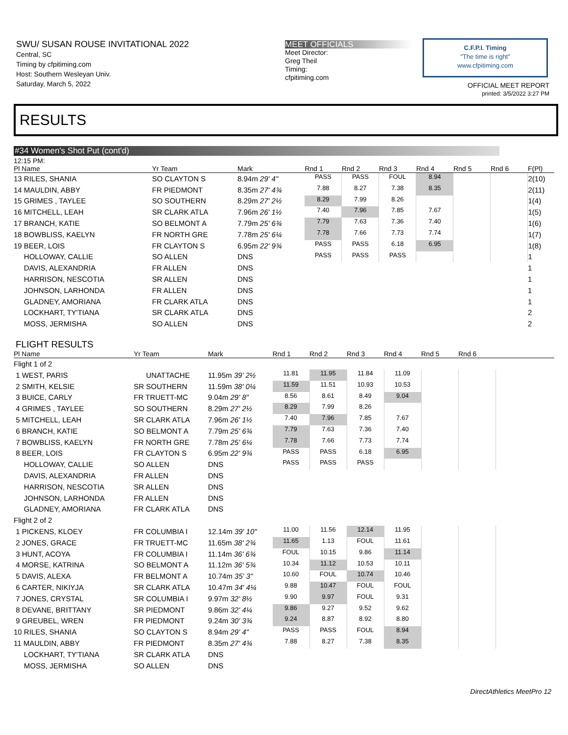SWU/ SUSAN ROUSE INVITATIONAL 2022
Central, SC
Timing by cfpitiming.com
Host: Southern Wesleyan Univ.
Saturday, March 5, 2022
MEET OFFICIALS
Meet Director:
Greg Theil
Timing:
cfpitiming.com
C.F.P.I. Timing
"The time is right"
www.cfpitiming.com
OFFICIAL MEET REPORT
printed: 3/5/2022 3:27 PM
RESULTS
#34 Women's Shot Put (cont'd)
12:15 PM:
| Pl Name | Yr Team | Mark | Rnd 1 | Rnd 2 | Rnd 3 | Rnd 4 | Rnd 5 | Rnd 6 | F(Pl) |
| --- | --- | --- | --- | --- | --- | --- | --- | --- | --- |
| 13 RILES, SHANIA | SO CLAYTON S | 8.94m 29' 4" | PASS | PASS | FOUL | 8.94 | | | 2(10) |
| 14 MAULDIN, ABBY | FR PIEDMONT | 8.35m 27' 4¾ | 7.88 | 8.27 | 7.38 | 8.35 | | | 2(11) |
| 15 GRIMES , TAYLEE | SO SOUTHERN | 8.29m 27' 2½ | 8.29 | 7.99 | 8.26 | | | | 1(4) |
| 16 MITCHELL, LEAH | SR CLARK ATLA | 7.96m 26' 1½ | 7.40 | 7.96 | 7.85 | 7.67 | | | 1(5) |
| 17 BRANCH, KATIE | SO BELMONT A | 7.79m 25' 6¾ | 7.79 | 7.63 | 7.36 | 7.40 | | | 1(6) |
| 18 BOWBLISS, KAELYN | FR NORTH GRE | 7.78m 25' 6¼ | 7.78 | 7.66 | 7.73 | 7.74 | | | 1(7) |
| 19 BEER, LOIS | FR CLAYTON S | 6.95m 22' 9¾ | PASS | PASS | 6.18 | 6.95 | | | 1(8) |
| HOLLOWAY, CALLIE | SO ALLEN | DNS | PASS | PASS | PASS | | | | 1 |
| DAVIS, ALEXANDRIA | FR ALLEN | DNS | | | | | | | 1 |
| HARRISON, NESCOTIA | SR ALLEN | DNS | | | | | | | 1 |
| JOHNSON, LARHONDA | FR ALLEN | DNS | | | | | | | 1 |
| GLADNEY, AMORIANA | FR CLARK ATLA | DNS | | | | | | | 1 |
| LOCKHART, TY'TIANA | SR CLARK ATLA | DNS | | | | | | | 2 |
| MOSS, JERMISHA | SO ALLEN | DNS | | | | | | | 2 |
FLIGHT RESULTS
| Pl Name | Yr Team | Mark | Rnd 1 | Rnd 2 | Rnd 3 | Rnd 4 | Rnd 5 | Rnd 6 | |
| --- | --- | --- | --- | --- | --- | --- | --- | --- | --- |
| Flight 1 of 2 | | | | | | | | | |
| 1 WEST, PARIS | UNATTACHE | 11.95m 39' 2½ | 11.81 | 11.95 | 11.84 | 11.09 | | | |
| 2 SMITH, KELSIE | SR SOUTHERN | 11.59m 38' 0¼ | 11.59 | 11.51 | 10.93 | 10.53 | | | |
| 3 BUICE, CARLY | FR TRUETT-MC | 9.04m 29' 8" | 8.56 | 8.61 | 8.49 | 9.04 | | | |
| 4 GRIMES , TAYLEE | SO SOUTHERN | 8.29m 27' 2½ | 8.29 | 7.99 | 8.26 | | | | |
| 5 MITCHELL, LEAH | SR CLARK ATLA | 7.96m 26' 1½ | 7.40 | 7.96 | 7.85 | 7.67 | | | |
| 6 BRANCH, KATIE | SO BELMONT A | 7.79m 25' 6¾ | 7.79 | 7.63 | 7.36 | 7.40 | | | |
| 7 BOWBLISS, KAELYN | FR NORTH GRE | 7.78m 25' 6¼ | 7.78 | 7.66 | 7.73 | 7.74 | | | |
| 8 BEER, LOIS | FR CLAYTON S | 6.95m 22' 9¾ | PASS | PASS | 6.18 | 6.95 | | | |
| HOLLOWAY, CALLIE | SO ALLEN | DNS | PASS | PASS | PASS | | | | |
| DAVIS, ALEXANDRIA | FR ALLEN | DNS | | | | | | | |
| HARRISON, NESCOTIA | SR ALLEN | DNS | | | | | | | |
| JOHNSON, LARHONDA | FR ALLEN | DNS | | | | | | | |
| GLADNEY, AMORIANA | FR CLARK ATLA | DNS | | | | | | | |
| Flight 2 of 2 | | | | | | | | | |
| 1 PICKENS, KLOEY | FR COLUMBIA I | 12.14m 39' 10" | 11.00 | 11.56 | 12.14 | 11.95 | | | |
| 2 JONES, GRACE | FR TRUETT-MC | 11.65m 38' 2¾ | 11.65 | 1.13 | FOUL | 11.61 | | | |
| 3 HUNT, ACOYA | FR COLUMBIA I | 11.14m 36' 6¾ | FOUL | 10.15 | 9.86 | 11.14 | | | |
| 4 MORSE, KATRINA | SO BELMONT A | 11.12m 36' 5¾ | 10.34 | 11.12 | 10.53 | 10.11 | | | |
| 5 DAVIS, ALEXA | FR BELMONT A | 10.74m 35' 3" | 10.60 | FOUL | 10.74 | 10.46 | | | |
| 6 CARTER, NIKIYJA | SR CLARK ATLA | 10.47m 34' 4¼ | 9.88 | 10.47 | FOUL | FOUL | | | |
| 7 JONES, CRYSTAL | SR COLUMBIA I | 9.97m 32' 8½ | 9.90 | 9.97 | FOUL | 9.31 | | | |
| 8 DEVANE, BRITTANY | SR PIEDMONT | 9.86m 32' 4¼ | 9.86 | 9.27 | 9.52 | 9.62 | | | |
| 9 GREUBEL, WREN | FR PIEDMONT | 9.24m 30' 3¾ | 9.24 | 8.87 | 8.92 | 8.80 | | | |
| 10 RILES, SHANIA | SO CLAYTON S | 8.94m 29' 4" | PASS | PASS | FOUL | 8.94 | | | |
| 11 MAULDIN, ABBY | FR PIEDMONT | 8.35m 27' 4¾ | 7.88 | 8.27 | 7.38 | 8.35 | | | |
| LOCKHART, TY'TIANA | SR CLARK ATLA | DNS | | | | | | | |
| MOSS, JERMISHA | SO ALLEN | DNS | | | | | | | |
DirectAthletics MeetPro 12